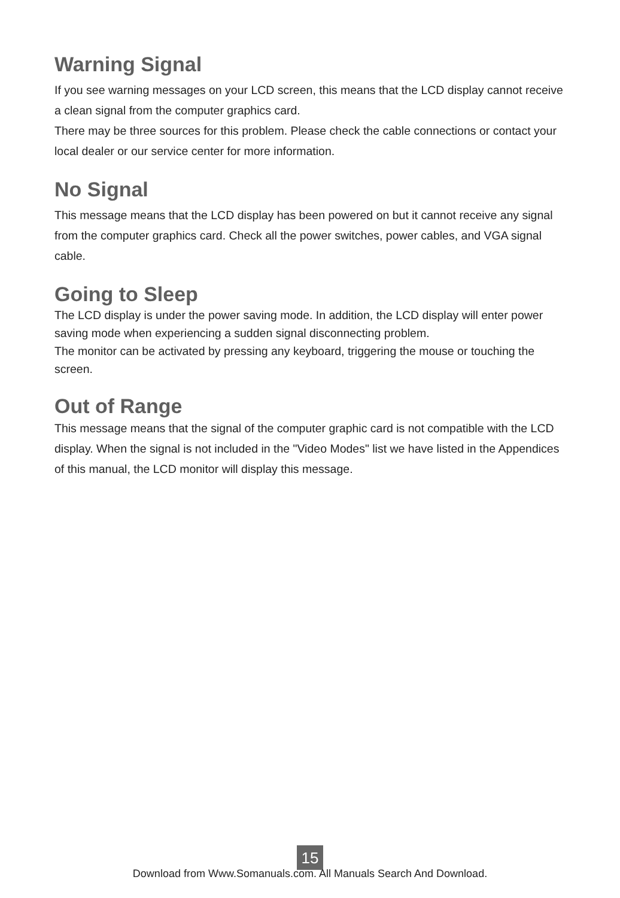Warning Signal
If you see warning messages on your LCD screen, this means that the LCD display cannot receive a clean signal from the computer graphics card.
There may be three sources for this problem. Please check the cable connections or contact your local dealer or our service center for more information.
No Signal
This message means that the LCD display has been powered on but it cannot receive any signal from the computer graphics card. Check all the power switches, power cables, and VGA signal cable.
Going to Sleep
The LCD display is under the power saving mode. In addition, the LCD display will enter power saving mode when experiencing a sudden signal disconnecting problem.
The monitor can be activated by pressing any keyboard, triggering the mouse or touching the screen.
Out of Range
This message means that the signal of the computer graphic card is not compatible with the LCD display. When the signal is not included in the "Video Modes" list we have listed in the Appendices of this manual, the LCD monitor will display this message.
15
Download from Www.Somanuals.com. All Manuals Search And Download.